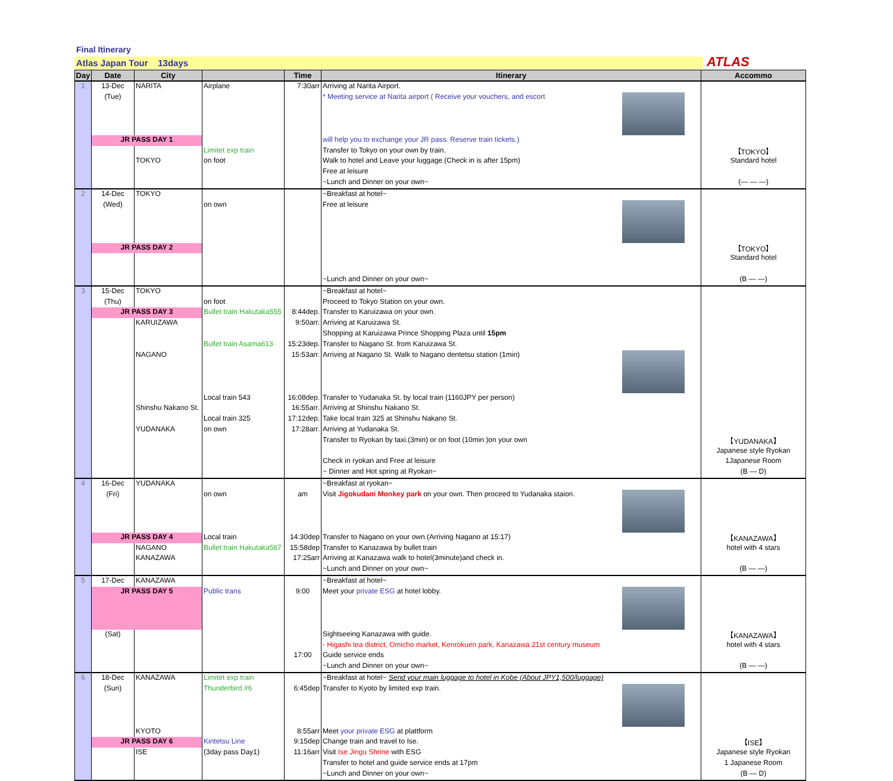Final Itinerary
Atlas Japan Tour 13days ATLAS
| Day | Date | City | | Time | Itinerary | Accommo |
| --- | --- | --- | --- | --- | --- | --- |
| 1 | 13-Dec | NARITA | Airplane | 7:30arr | Arriving at Narita Airport. | |
| | (Tue) | | | | * Meeting service at Narita airport ( Receive your vouchers, and escort | |
| | JR PASS DAY 1 | | | | will help you to exchange your JR pass. Reserve train tickets.) | |
| | | | Limitet exp train | | Transfer to Tokyo on your own by train. | 【TOKYO】 |
| | | TOKYO | on foot | | Walk to hotel and Leave your luggage.(Check in is after 15pm) | Standard hotel |
| | | | | | Free at leisure | |
| | | | | | ~Lunch and Dinner on your own~ | (— — —) |
| 2 | 14-Dec | TOKYO | | | ~Breakfast at hotel~ | |
| | (Wed) | | on own | | Free at leisure | |
| | JR PASS DAY 2 | | | | | 【TOKYO】 |
| | | | | | | Standard hotel |
| | | | | | ~Lunch and Dinner on your own~ | (B — —) |
| 3 | 15-Dec | TOKYO | | | ~Breakfast at hotel~ | |
| | (Thu) | | on foot | | Proceed to Tokyo Station on your own. | |
| | JR PASS DAY 3 | | Bullet train Hakutaka555 | 8:44dep. | Transfer to Karuizawa on your own. | |
| | | KARUIZAWA | | 9:50arr. | Arriving at Karuizawa St. | |
| | | | | | Shopping at Karuizawa Prince Shopping Plaza until 15pm | |
| | | | Bullet train Asama613 | 15:23dep. | Transfer to Nagano St. from Karuizawa St. | |
| | | NAGANO | | 15:53arr. | Arriving at Nagano St. Walk to Nagano dentetsu station (1min) | |
| | | | Local train 543 | 16:08dep. | Transfer to Yudanaka St. by local train (1160JPY per person) | |
| | | Shinshu Nakano St. | | 16:55arr. | Arriving at Shinshu Nakano St. | |
| | | | Local train 325 | 17:12dep. | Take local train 325 at Shinshu Nakano St. | |
| | | YUDANAKA | on own | 17:28arr. | Arriving at Yudanaka St. | |
| | | | | | Transfer to Ryokan by taxi.(3min) or on foot (10min )on your own | 【YUDANAKA】 |
| | | | | | | Japanese style Ryokan |
| | | | | | Check in ryokan and Free at leisure | 1Japanese Room |
| | | | | | ~ Dinner and Hot spring at Ryokan~ | (B — D) |
| 4 | 16-Dec | YUDANAKA | | | ~Breakfast at ryokan~ | |
| | (Fri) | | on own | am | Visit Jigokudani Monkey park on your own. Then proceed to Yudanaka staion. | |
| | JR PASS DAY 4 | | Local train | 14:30dep | Transfer to Nagano on your own.(Arriving Nagano at 15:17) | 【KANAZAWA】 |
| | | NAGANO | Bullet train Hakutaka567 | 15:58dep | Transfer to Kanazawa by bullet train | hotel with 4 stars |
| | | KANAZAWA | | 17:25arr | Arriving at Kanazawa walk to hotel(3minute)and check in. | |
| | | | | | ~Lunch and Dinner on your own~ | (B — —) |
| 5 | 17-Dec | KANAZAWA | | | ~Breakfast at hotel~ | |
| | JR PASS DAY 5 | | Public trans | 9:00 | Meet your private ESG at hotel lobby. | |
| | (Sat) | | | | Sightseeing Kanazawa with guide. | 【KANAZAWA】 |
| | | | | | - Higashi tea district, Omicho market, Kenrokuen park, Kanazawa 21st century museum | hotel with 4 stars |
| | | | | 17:00 | Guide service ends | |
| | | | | | ~Lunch and Dinner on your own~ | (B — —) |
| 6 | 18-Dec | KANAZAWA | Limitet exp train | | ~Breakfast at hotel~ Send your main luggage to hotel in Kobe (About JPY1,500/luggage) | |
| | (Sun) | | Thunderbird #6 | 6:45dep | Transfer to Kyoto by limited exp train. | |
| | | KYOTO | | 8:55arr | Meet your private ESG at plattform | |
| | JR PASS DAY 6 | | Kintetsu Line | 9:15dep | Change train and travel to Ise. | 【ISE】 |
| | | ISE | (3day pass Day1) | 11:16arr | Visit Ise Jingu Shrine with ESG | Japanese style Ryokan |
| | | | | | Transfer to hotel and guide service ends at 17pm | 1 Japanese Room |
| | | | | | ~Lunch and Dinner on your own~ | (B — D) |